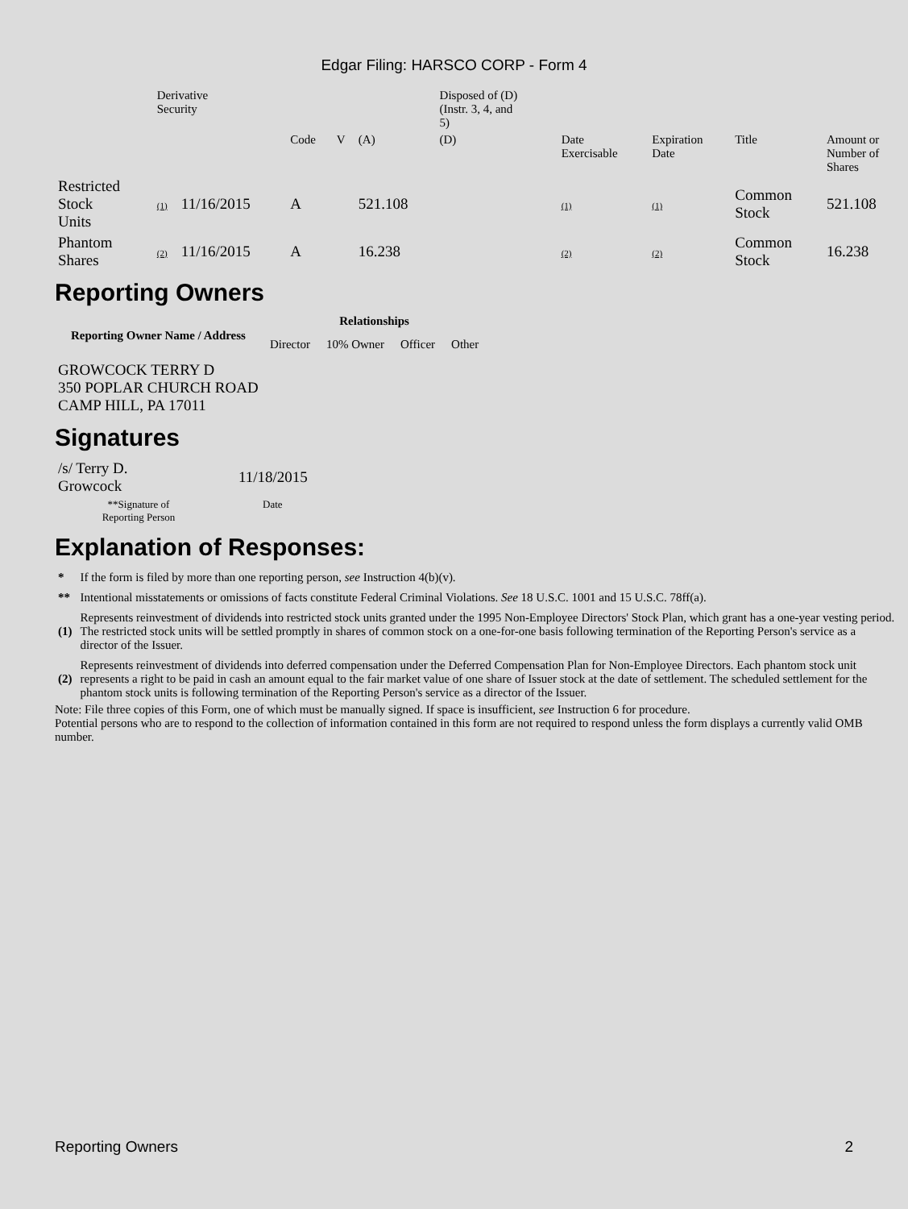Edgar Filing: HARSCO CORP - Form 4
| | Derivative Security | | | | | Disposed of (D) (Instr. 3, 4, and 5) | | | | | |
| | | | Code | V | (A) | (D) | | Date Exercisable | Expiration Date | Title | Amount or Number of Shares |
| Restricted Stock Units | (1) | 11/16/2015 | A | | 521.108 | | | (1) | (1) | Common Stock | 521.108 |
| Phantom Shares | (2) | 11/16/2015 | A | | 16.238 | | | (2) | (2) | Common Stock | 16.238 |
Reporting Owners
| Reporting Owner Name / Address | Relationships | | | |
| --- | --- | --- | --- | --- |
| | Director | 10% Owner | Officer | Other |
| GROWCOCK TERRY D 350 POPLAR CHURCH ROAD CAMP HILL, PA 17011 | | | | |
Signatures
| /s/ Terry D. Growcock | 11/18/2015 |
| **Signature of Reporting Person | Date |
Explanation of Responses:
| * | If the form is filed by more than one reporting person, see Instruction 4(b)(v). |
| ** | Intentional misstatements or omissions of facts constitute Federal Criminal Violations. See 18 U.S.C. 1001 and 15 U.S.C. 78ff(a). |
| (1) | Represents reinvestment of dividends into restricted stock units granted under the 1995 Non-Employee Directors' Stock Plan, which grant has a one-year vesting period. The restricted stock units will be settled promptly in shares of common stock on a one-for-one basis following termination of the Reporting Person's service as a director of the Issuer. |
| (2) | Represents reinvestment of dividends into deferred compensation under the Deferred Compensation Plan for Non-Employee Directors. Each phantom stock unit represents a right to be paid in cash an amount equal to the fair market value of one share of Issuer stock at the date of settlement. The scheduled settlement for the phantom stock units is following termination of the Reporting Person's service as a director of the Issuer. |
Note: File three copies of this Form, one of which must be manually signed. If space is insufficient, see Instruction 6 for procedure.
Potential persons who are to respond to the collection of information contained in this form are not required to respond unless the form displays a currently valid OMB number.
Reporting Owners 2